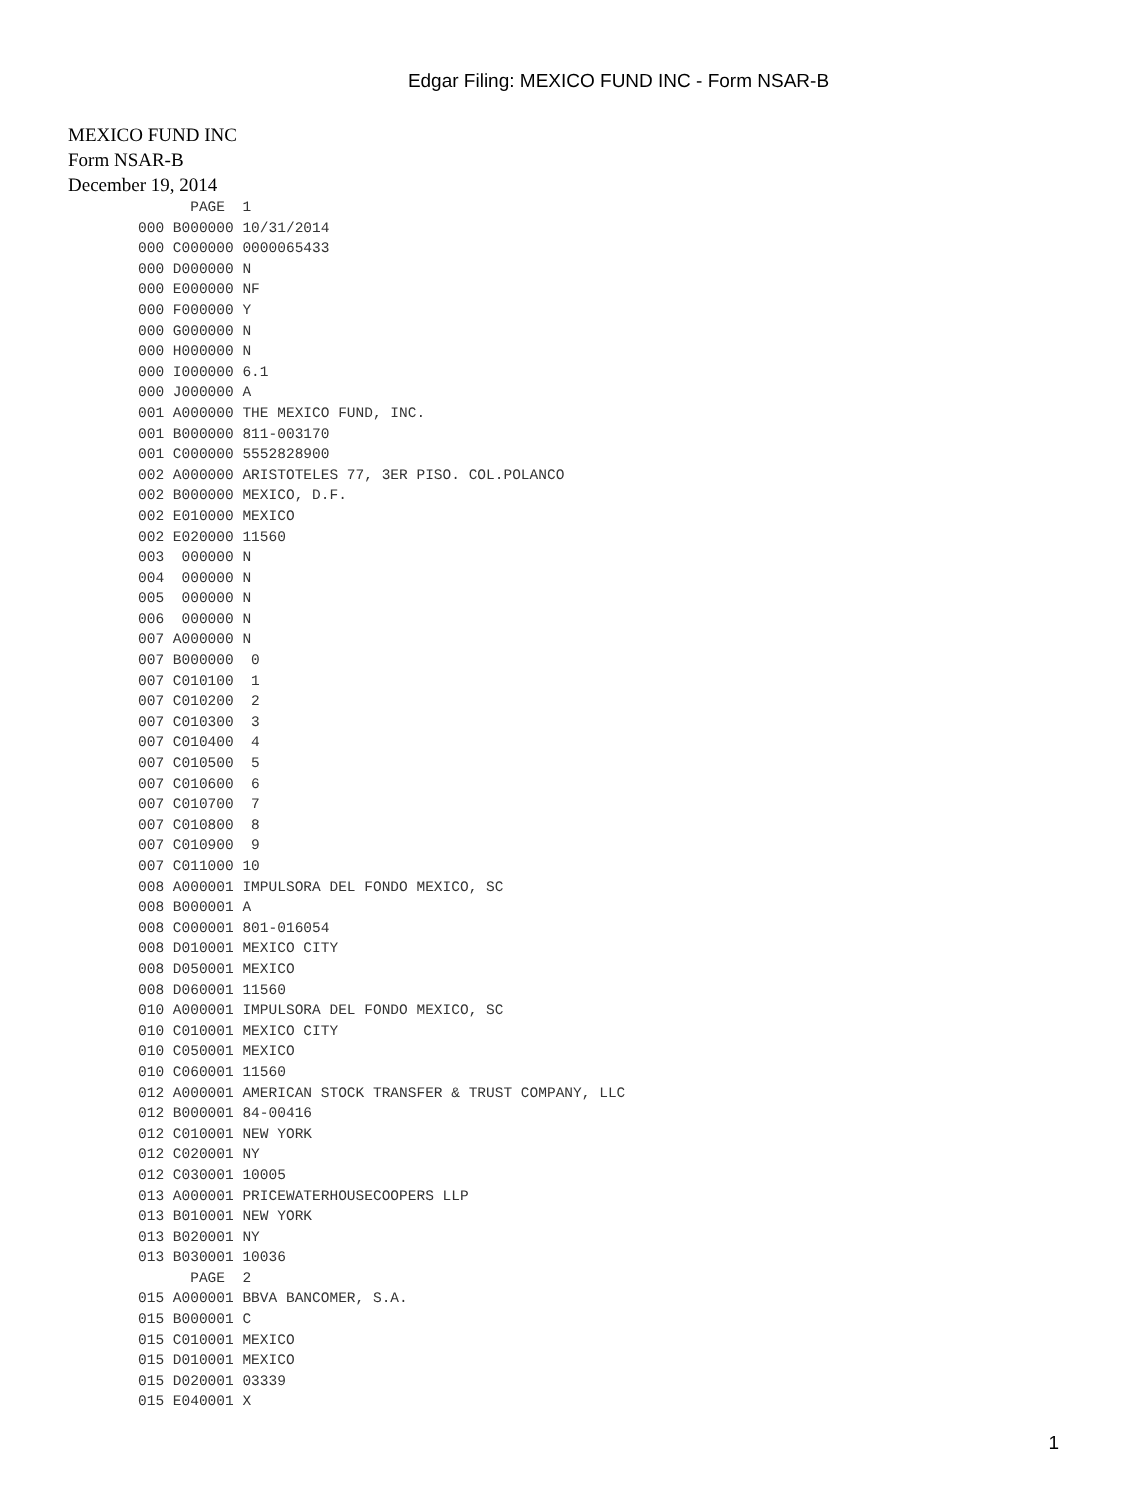Edgar Filing: MEXICO FUND INC - Form NSAR-B
MEXICO FUND INC
Form NSAR-B
December 19, 2014
      PAGE  1
000 B000000 10/31/2014
000 C000000 0000065433
000 D000000 N
000 E000000 NF
000 F000000 Y
000 G000000 N
000 H000000 N
000 I000000 6.1
000 J000000 A
001 A000000 THE MEXICO FUND, INC.
001 B000000 811-003170
001 C000000 5552828900
002 A000000 ARISTOTELES 77, 3ER PISO. COL.POLANCO
002 B000000 MEXICO, D.F.
002 E010000 MEXICO
002 E020000 11560
003  000000 N
004  000000 N
005  000000 N
006  000000 N
007 A000000 N
007 B000000  0
007 C010100  1
007 C010200  2
007 C010300  3
007 C010400  4
007 C010500  5
007 C010600  6
007 C010700  7
007 C010800  8
007 C010900  9
007 C011000 10
008 A000001 IMPULSORA DEL FONDO MEXICO, SC
008 B000001 A
008 C000001 801-016054
008 D010001 MEXICO CITY
008 D050001 MEXICO
008 D060001 11560
010 A000001 IMPULSORA DEL FONDO MEXICO, SC
010 C010001 MEXICO CITY
010 C050001 MEXICO
010 C060001 11560
012 A000001 AMERICAN STOCK TRANSFER & TRUST COMPANY, LLC
012 B000001 84-00416
012 C010001 NEW YORK
012 C020001 NY
012 C030001 10005
013 A000001 PRICEWATERHOUSECOOPERS LLP
013 B010001 NEW YORK
013 B020001 NY
013 B030001 10036
      PAGE  2
015 A000001 BBVA BANCOMER, S.A.
015 B000001 C
015 C010001 MEXICO
015 D010001 MEXICO
015 D020001 03339
015 E040001 X
1